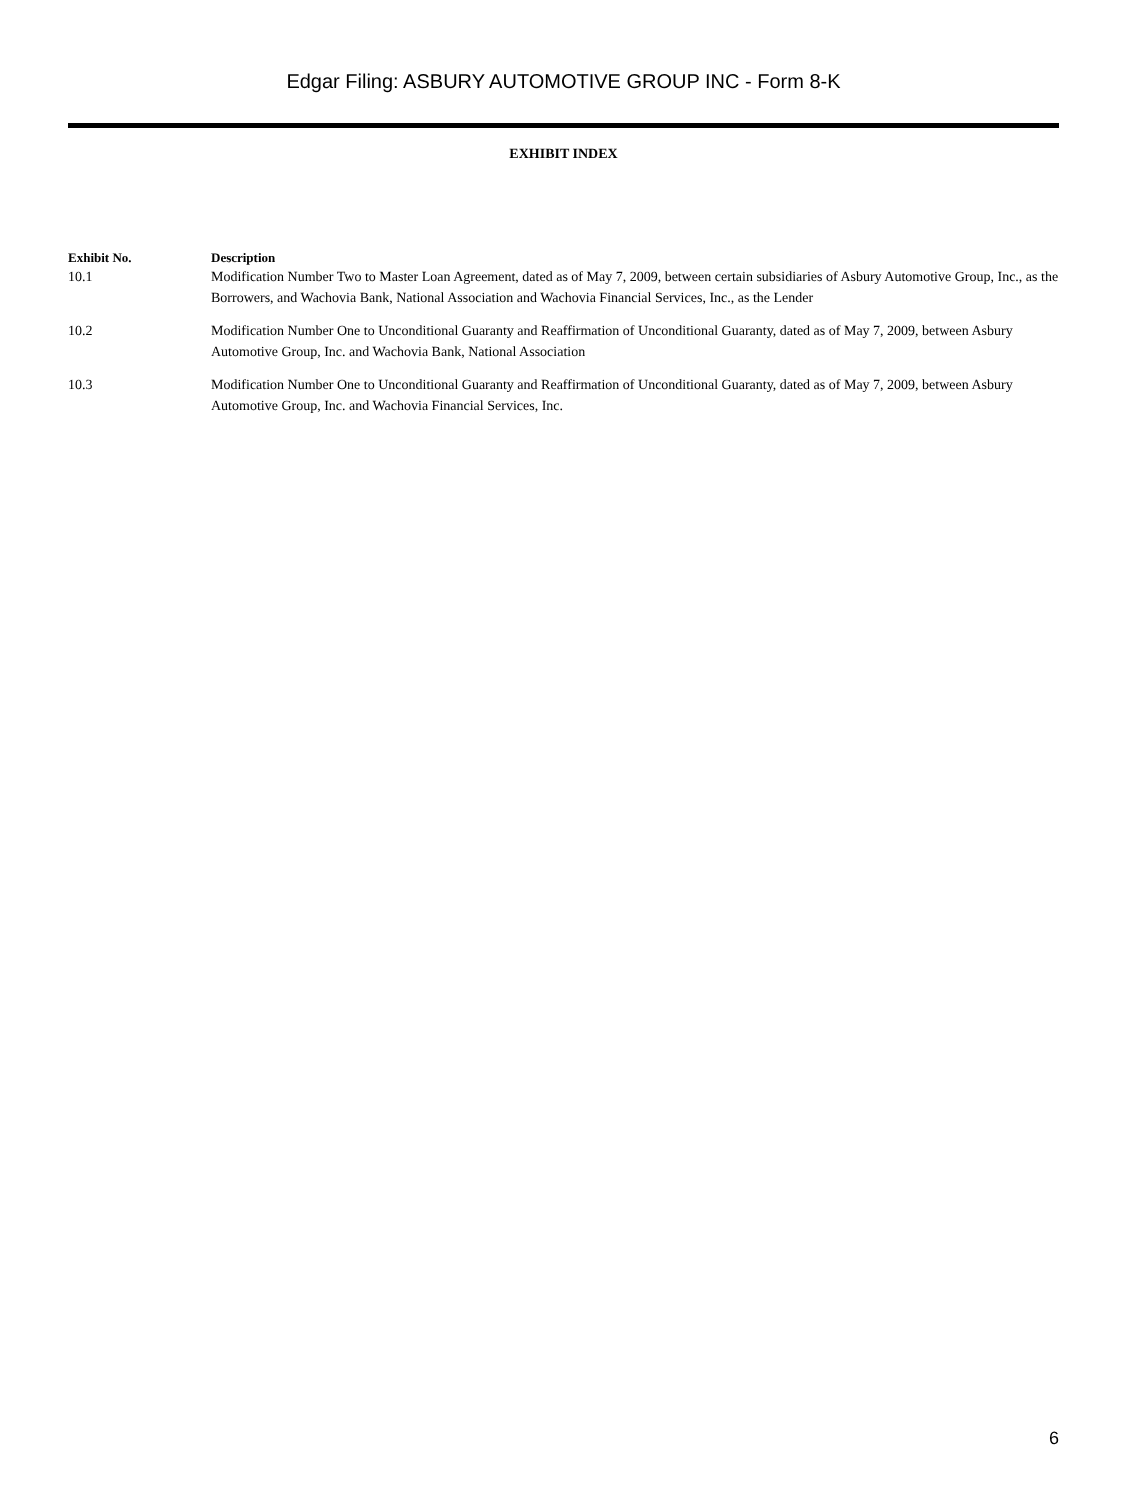Edgar Filing: ASBURY AUTOMOTIVE GROUP INC - Form 8-K
EXHIBIT INDEX
| Exhibit No. | Description |
| --- | --- |
| 10.1 | Modification Number Two to Master Loan Agreement, dated as of May 7, 2009, between certain subsidiaries of Asbury Automotive Group, Inc., as the Borrowers, and Wachovia Bank, National Association and Wachovia Financial Services, Inc., as the Lender |
| 10.2 | Modification Number One to Unconditional Guaranty and Reaffirmation of Unconditional Guaranty, dated as of May 7, 2009, between Asbury Automotive Group, Inc. and Wachovia Bank, National Association |
| 10.3 | Modification Number One to Unconditional Guaranty and Reaffirmation of Unconditional Guaranty, dated as of May 7, 2009, between Asbury Automotive Group, Inc. and Wachovia Financial Services, Inc. |
6